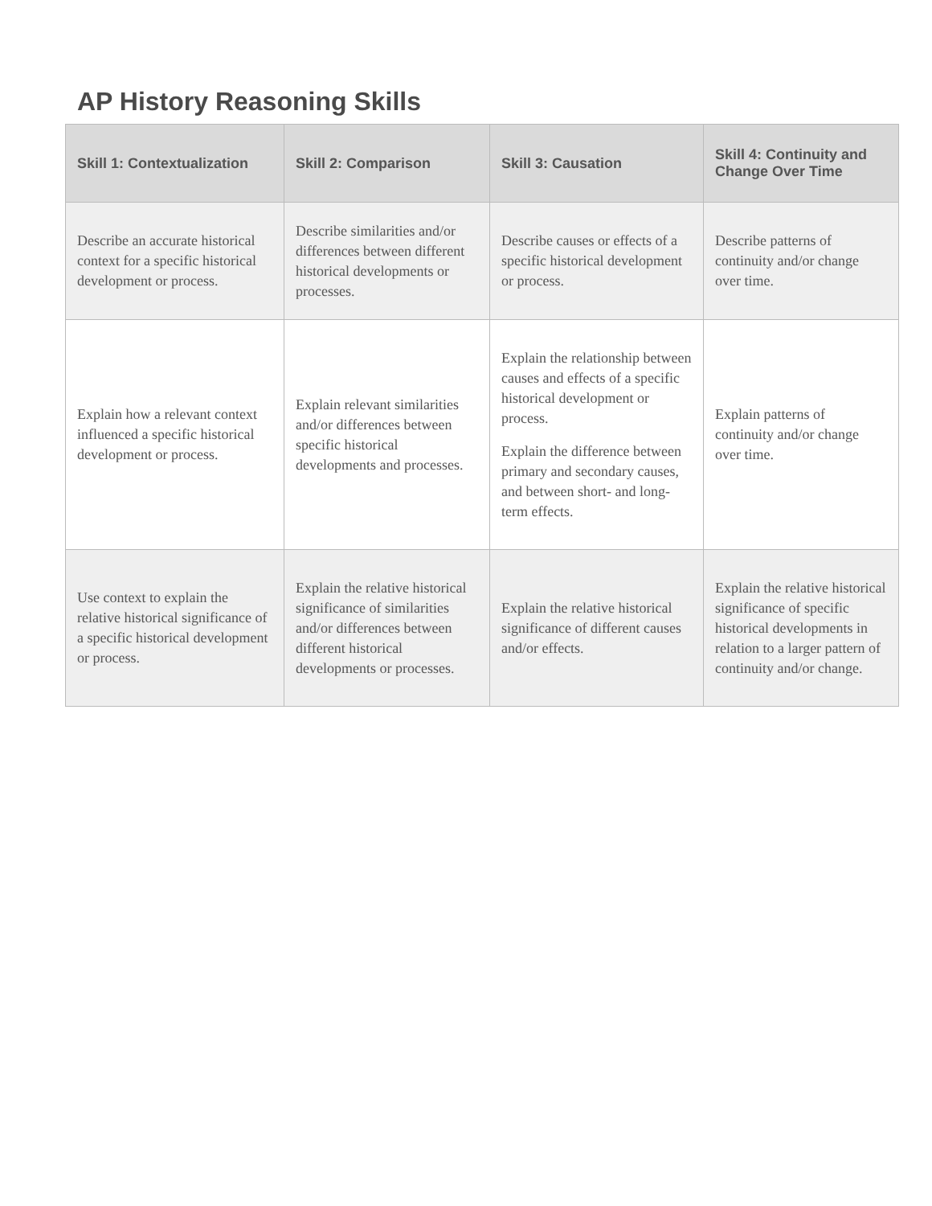AP History Reasoning Skills
| Skill 1: Contextualization | Skill 2: Comparison | Skill 3: Causation | Skill 4: Continuity and Change Over Time |
| --- | --- | --- | --- |
| Describe an accurate historical context for a specific historical development or process. | Describe similarities and/or differences between different historical developments or processes. | Describe causes or effects of a specific historical development or process. | Describe patterns of continuity and/or change over time. |
| Explain how a relevant context influenced a specific historical development or process. | Explain relevant similarities and/or differences between specific historical developments and processes. | Explain the relationship between causes and effects of a specific historical development or process. Explain the difference between primary and secondary causes, and between short- and long-term effects. | Explain patterns of continuity and/or change over time. |
| Use context to explain the relative historical significance of a specific historical development or process. | Explain the relative historical significance of similarities and/or differences between different historical developments or processes. | Explain the relative historical significance of different causes and/or effects. | Explain the relative historical significance of specific historical developments in relation to a larger pattern of continuity and/or change. |